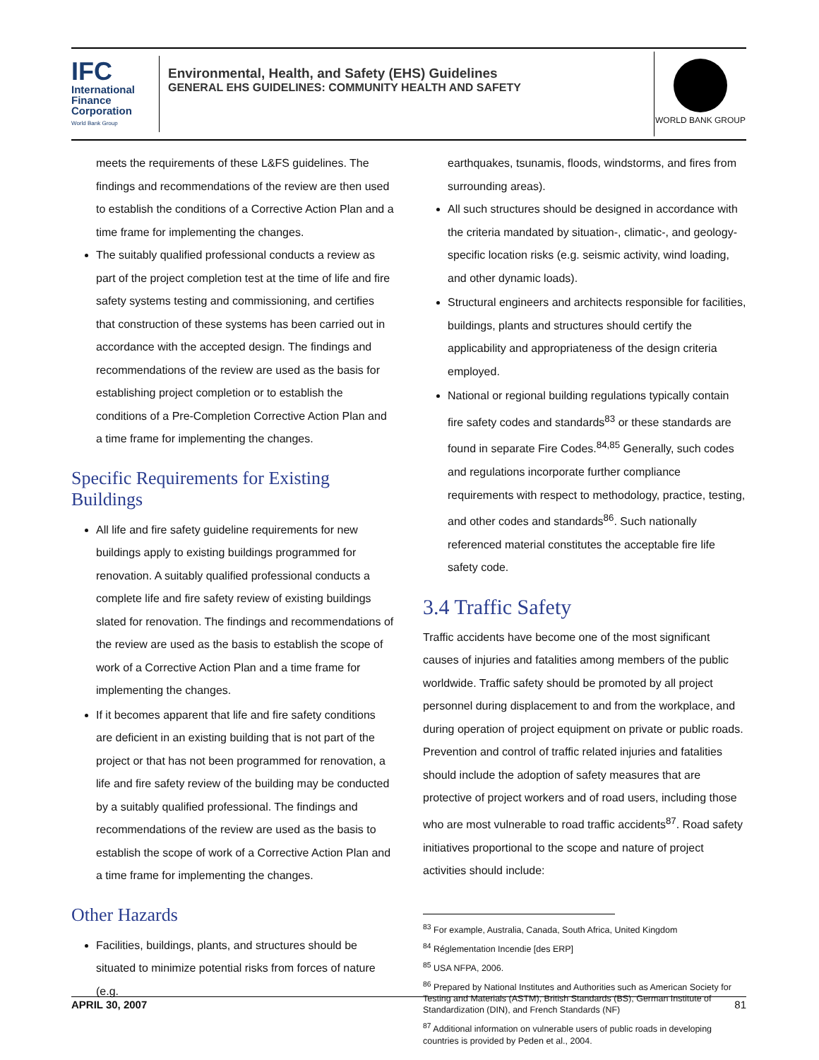IFC
International
Finance
Corporation
World Bank Group
Environmental, Health, and Safety (EHS) Guidelines
GENERAL EHS GUIDELINES: COMMUNITY HEALTH AND SAFETY
WORLD BANK GROUP
meets the requirements of these L&FS guidelines. The findings and recommendations of the review are then used to establish the conditions of a Corrective Action Plan and a time frame for implementing the changes.
The suitably qualified professional conducts a review as part of the project completion test at the time of life and fire safety systems testing and commissioning, and certifies that construction of these systems has been carried out in accordance with the accepted design. The findings and recommendations of the review are used as the basis for establishing project completion or to establish the conditions of a Pre-Completion Corrective Action Plan and a time frame for implementing the changes.
Specific Requirements for Existing Buildings
All life and fire safety guideline requirements for new buildings apply to existing buildings programmed for renovation. A suitably qualified professional conducts a complete life and fire safety review of existing buildings slated for renovation. The findings and recommendations of the review are used as the basis to establish the scope of work of a Corrective Action Plan and a time frame for implementing the changes.
If it becomes apparent that life and fire safety conditions are deficient in an existing building that is not part of the project or that has not been programmed for renovation, a life and fire safety review of the building may be conducted by a suitably qualified professional. The findings and recommendations of the review are used as the basis to establish the scope of work of a Corrective Action Plan and a time frame for implementing the changes.
Other Hazards
Facilities, buildings, plants, and structures should be situated to minimize potential risks from forces of nature (e.g.
earthquakes, tsunamis, floods, windstorms, and fires from surrounding areas).
All such structures should be designed in accordance with the criteria mandated by situation-, climatic-, and geology-specific location risks (e.g. seismic activity, wind loading, and other dynamic loads).
Structural engineers and architects responsible for facilities, buildings, plants and structures should certify the applicability and appropriateness of the design criteria employed.
National or regional building regulations typically contain fire safety codes and standards<sup>83</sup> or these standards are found in separate Fire Codes.<sup>84,85</sup> Generally, such codes and regulations incorporate further compliance requirements with respect to methodology, practice, testing, and other codes and standards<sup>86</sup>. Such nationally referenced material constitutes the acceptable fire life safety code.
3.4 Traffic Safety
Traffic accidents have become one of the most significant causes of injuries and fatalities among members of the public worldwide. Traffic safety should be promoted by all project personnel during displacement to and from the workplace, and during operation of project equipment on private or public roads. Prevention and control of traffic related injuries and fatalities should include the adoption of safety measures that are protective of project workers and of road users, including those who are most vulnerable to road traffic accidents<sup>87</sup>. Road safety initiatives proportional to the scope and nature of project activities should include:
<sup>83</sup> For example, Australia, Canada, South Africa, United Kingdom
<sup>84</sup> Réglementation Incendie [des ERP]
<sup>85</sup> USA NFPA, 2006.
<sup>86</sup> Prepared by National Institutes and Authorities such as American Society for Testing and Materials (ASTM), British Standards (BS), German Institute of Standardization (DIN), and French Standards (NF)
<sup>87</sup> Additional information on vulnerable users of public roads in developing countries is provided by Peden et al., 2004.
APRIL 30, 2007 81